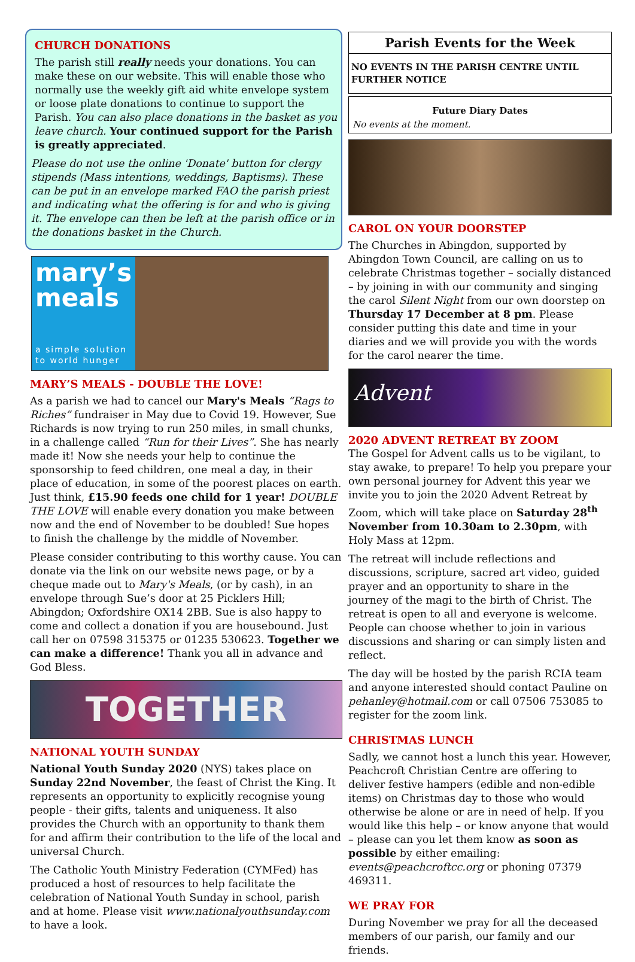CHURCH DONATIONS
The parish still really needs your donations. You can make these on our website. This will enable those who normally use the weekly gift aid white envelope system or loose plate donations to continue to support the Parish. You can also place donations in the basket as you leave church. Your continued support for the Parish is greatly appreciated.
Please do not use the online 'Donate' button for clergy stipends (Mass intentions, weddings, Baptisms). These can be put in an envelope marked FAO the parish priest and indicating what the offering is for and who is giving it. The envelope can then be left at the parish office or in the donations basket in the Church.
mary’s
meals
a simple solution
to world hunger
MARY’S MEALS - DOUBLE THE LOVE!
As a parish we had to cancel our Mary's Meals “Rags to Riches” fundraiser in May due to Covid 19. However, Sue Richards is now trying to run 250 miles, in small chunks, in a challenge called “Run for their Lives”. She has nearly made it! Now she needs your help to continue the sponsorship to feed children, one meal a day, in their place of education, in some of the poorest places on earth. Just think, £15.90 feeds one child for 1 year! DOUBLE THE LOVE will enable every donation you make between now and the end of November to be doubled! Sue hopes to finish the challenge by the middle of November.
Please consider contributing to this worthy cause. You can donate via the link on our website news page, or by a cheque made out to Mary's Meals, (or by cash), in an envelope through Sue’s door at 25 Picklers Hill; Abingdon; Oxfordshire OX14 2BB. Sue is also happy to come and collect a donation if you are housebound. Just call her on 07598 315375 or 01235 530623. Together we can make a difference! Thank you all in advance and God Bless.
TOGETHER
NATIONAL YOUTH SUNDAY
National Youth Sunday 2020 (NYS) takes place on Sunday 22nd November, the feast of Christ the King. It represents an opportunity to explicitly recognise young people - their gifts, talents and uniqueness. It also provides the Church with an opportunity to thank them for and affirm their contribution to the life of the local and universal Church.
The Catholic Youth Ministry Federation (CYMFed) has produced a host of resources to help facilitate the celebration of National Youth Sunday in school, parish and at home. Please visit www.nationalyouthsunday.com to have a look.
Parish Events for the Week
NO EVENTS IN THE PARISH CENTRE UNTIL FURTHER NOTICE
Future Diary Dates
No events at the moment.
CAROL ON YOUR DOORSTEP
The Churches in Abingdon, supported by Abingdon Town Council, are calling on us to celebrate Christmas together – socially distanced – by joining in with our community and singing the carol Silent Night from our own doorstep on Thursday 17 December at 8 pm. Please consider putting this date and time in your diaries and we will provide you with the words for the carol nearer the time.
Advent
2020 ADVENT RETREAT BY ZOOM
The Gospel for Advent calls us to be vigilant, to stay awake, to prepare! To help you prepare your own personal journey for Advent this year we invite you to join the 2020 Advent Retreat by Zoom, which will take place on Saturday 28<sup>th</sup> November from 10.30am to 2.30pm, with Holy Mass at 12pm.
The retreat will include reflections and discussions, scripture, sacred art video, guided prayer and an opportunity to share in the journey of the magi to the birth of Christ. The retreat is open to all and everyone is welcome. People can choose whether to join in various discussions and sharing or can simply listen and reflect.
The day will be hosted by the parish RCIA team and anyone interested should contact Pauline on pehanley@hotmail.com or call 07506 753085 to register for the zoom link.
CHRISTMAS LUNCH
Sadly, we cannot host a lunch this year. However, Peachcroft Christian Centre are offering to deliver festive hampers (edible and non-edible items) on Christmas day to those who would otherwise be alone or are in need of help. If you would like this help – or know anyone that would – please can you let them know as soon as possible by either emailing: events@peachcroftcc.org or phoning 07379 469311.
WE PRAY FOR
During November we pray for all the deceased members of our parish, our family and our friends.